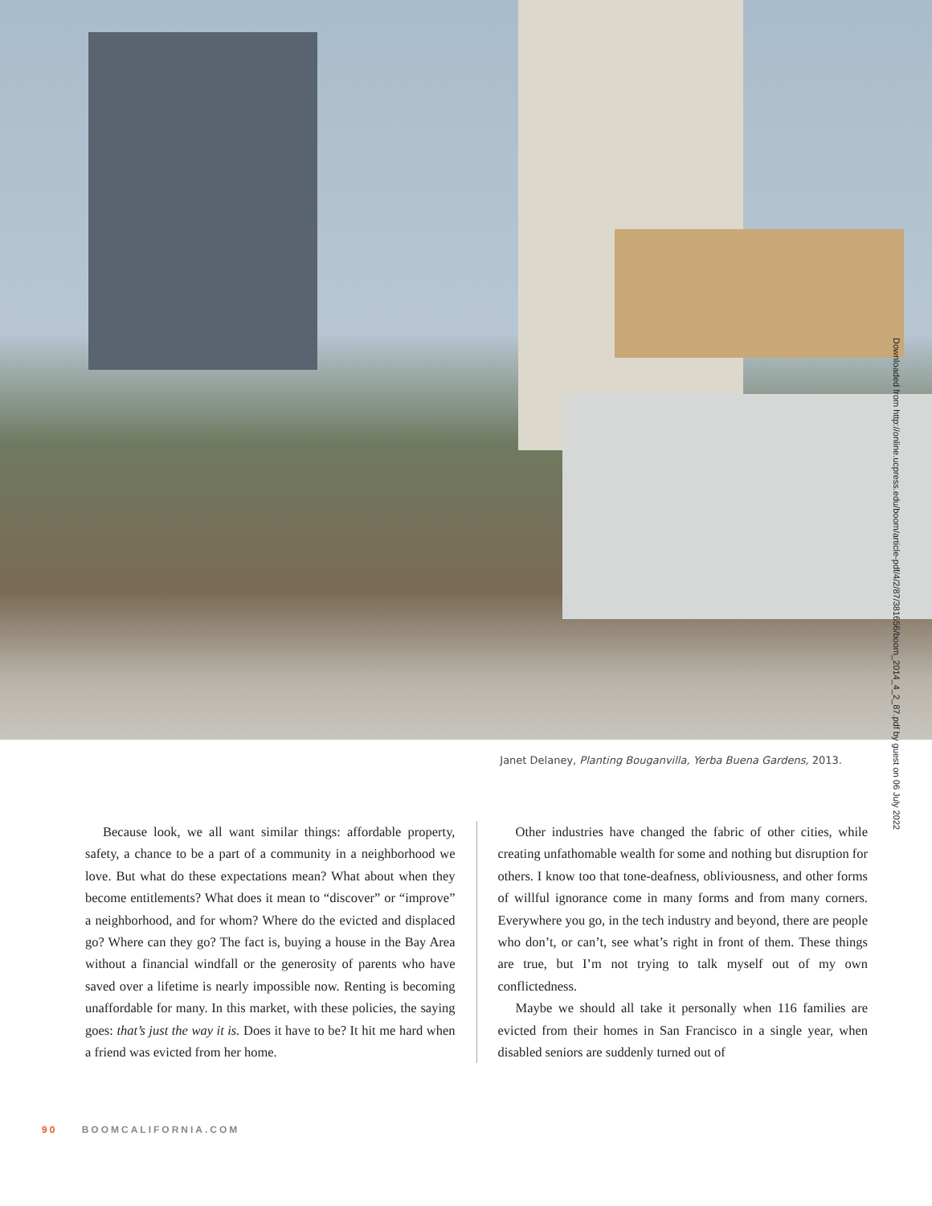Downloaded from http://online.ucpress.edu/boom/article-pdf/4/2/87/381656/boom_2014_4_2_87.pdf by guest on 06 July 2022
Janet Delaney, Planting Bouganvilla, Yerba Buena Gardens, 2013.
Because look, we all want similar things: affordable property, safety, a chance to be a part of a community in a neighborhood we love. But what do these expectations mean? What about when they become entitlements? What does it mean to “discover” or “improve” a neighborhood, and for whom? Where do the evicted and displaced go? Where can they go? The fact is, buying a house in the Bay Area without a financial windfall or the generosity of parents who have saved over a lifetime is nearly impossible now. Renting is becoming unaffordable for many. In this market, with these policies, the saying goes: that’s just the way it is. Does it have to be? It hit me hard when a friend was evicted from her home.
Other industries have changed the fabric of other cities, while creating unfathomable wealth for some and nothing but disruption for others. I know too that tone-deafness, obliviousness, and other forms of willful ignorance come in many forms and from many corners. Everywhere you go, in the tech industry and beyond, there are people who don’t, or can’t, see what’s right in front of them. These things are true, but I’m not trying to talk myself out of my own conflictedness.
Maybe we should all take it personally when 116 families are evicted from their homes in San Francisco in a single year, when disabled seniors are suddenly turned out of
90 BOOMCALIFORNIA.COM